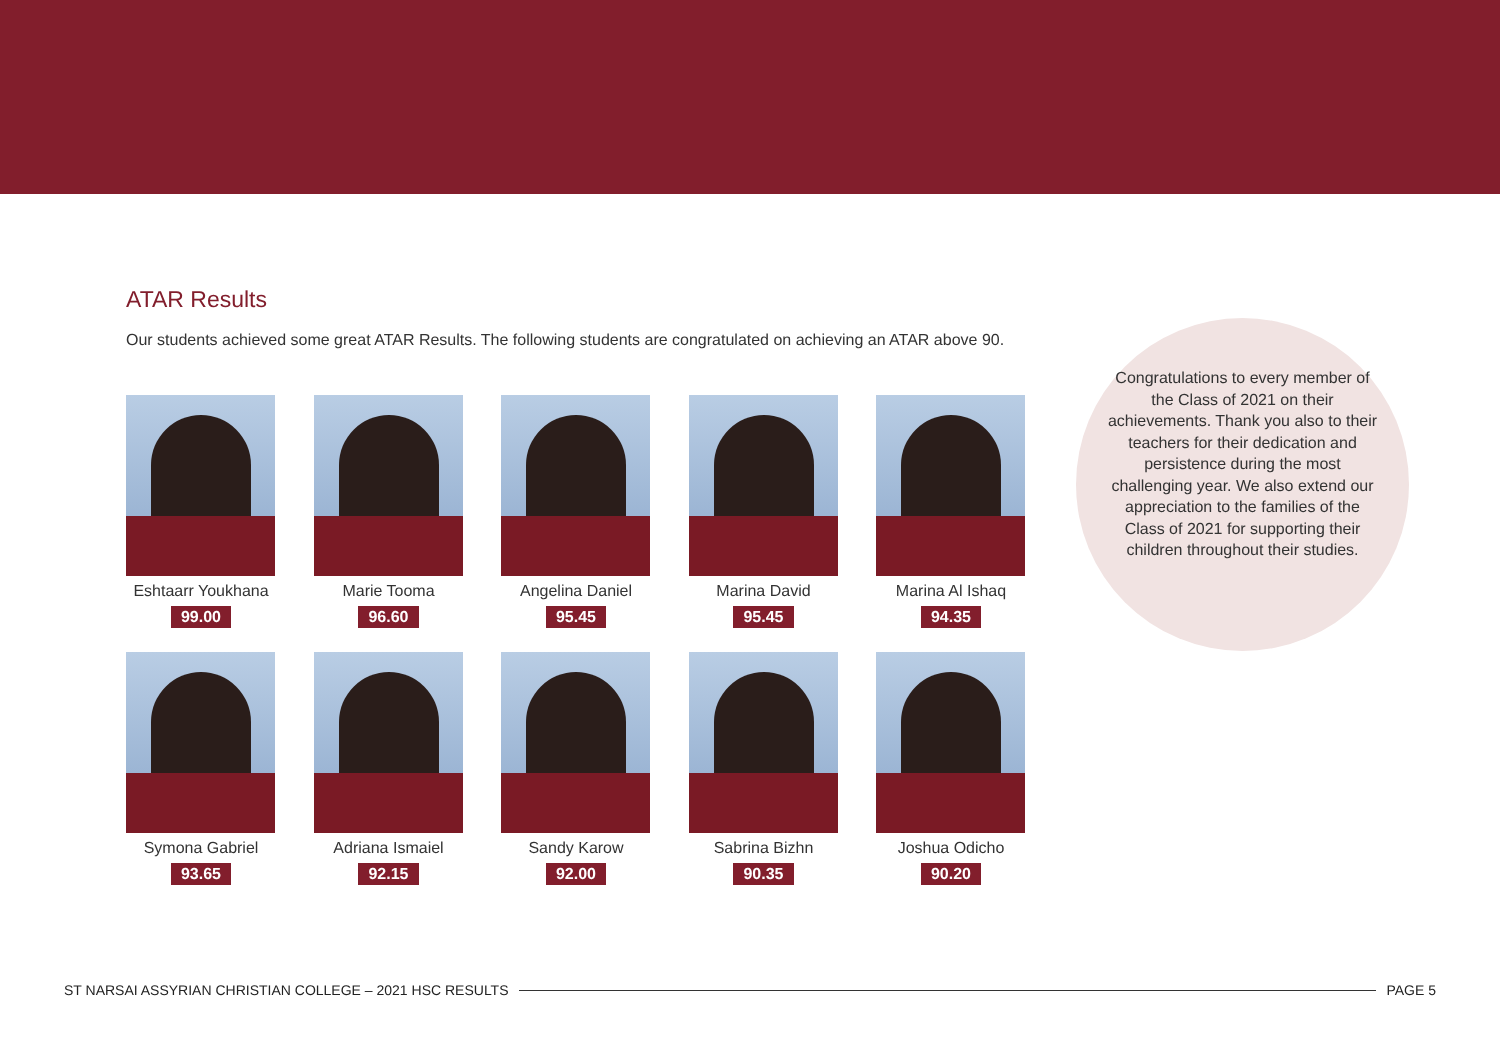ATAR Results
Our students achieved some great ATAR Results. The following students are congratulated on achieving an ATAR above 90.
Eshtaarr Youkhana
99.00
Marie Tooma
96.60
Angelina Daniel
95.45
Marina David
95.45
Marina Al Ishaq
94.35
Symona Gabriel
93.65
Adriana Ismaiel
92.15
Sandy Karow
92.00
Sabrina Bizhn
90.35
Joshua Odicho
90.20
Congratulations to every member of the Class of 2021 on their achievements. Thank you also to their teachers for their dedication and persistence during the most challenging year. We also extend our appreciation to the families of the Class of 2021 for supporting their children throughout their studies.
ST NARSAI ASSYRIAN CHRISTIAN COLLEGE – 2021 HSC RESULTS PAGE 5